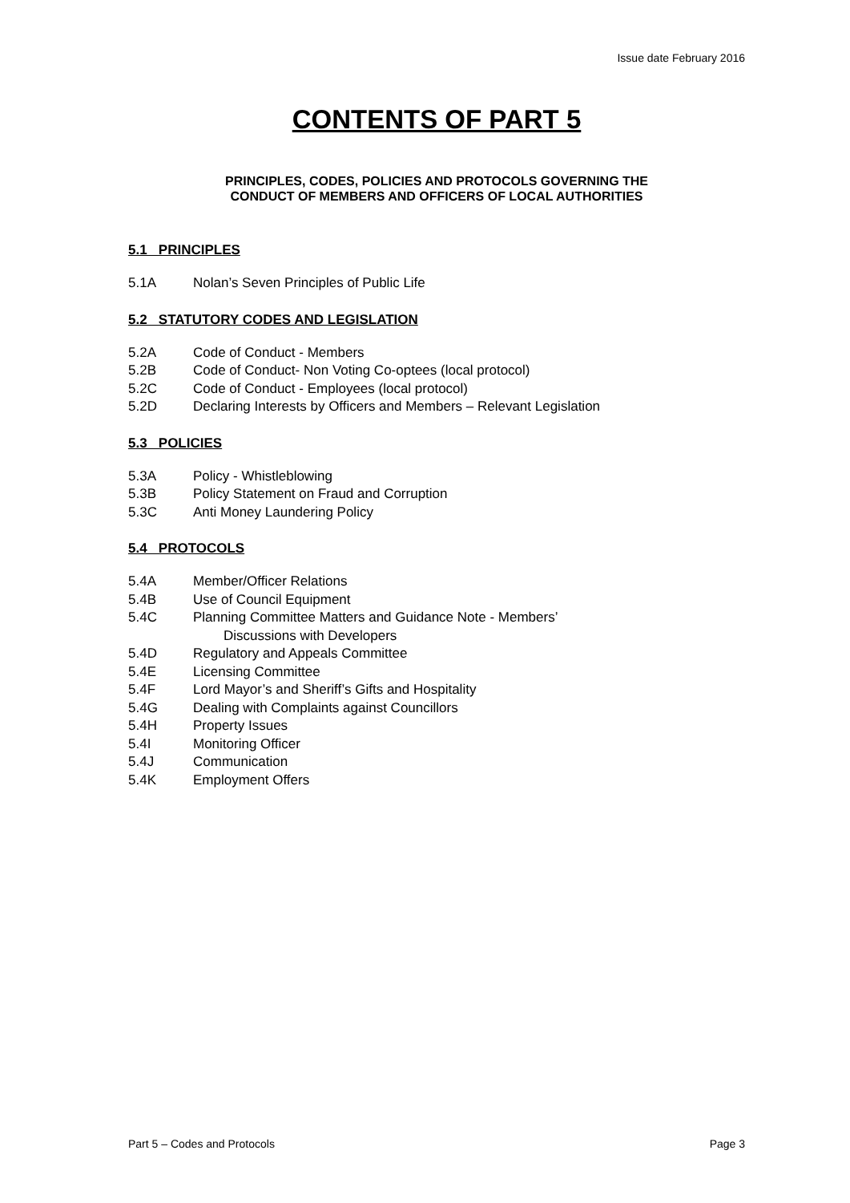Issue date February 2016
CONTENTS OF PART 5
PRINCIPLES, CODES, POLICIES AND PROTOCOLS GOVERNING THE
CONDUCT OF MEMBERS AND OFFICERS OF LOCAL AUTHORITIES
5.1 PRINCIPLES
5.1A Nolan’s Seven Principles of Public Life
5.2 STATUTORY CODES AND LEGISLATION
5.2A Code of Conduct - Members
5.2B Code of Conduct- Non Voting Co-optees (local protocol)
5.2C Code of Conduct - Employees (local protocol)
5.2D Declaring Interests by Officers and Members – Relevant Legislation
5.3 POLICIES
5.3A Policy - Whistleblowing
5.3B Policy Statement on Fraud and Corruption
5.3C Anti Money Laundering Policy
5.4 PROTOCOLS
5.4A Member/Officer Relations
5.4B Use of Council Equipment
5.4C Planning Committee Matters and Guidance Note - Members’
Discussions with Developers
5.4D Regulatory and Appeals Committee
5.4E Licensing Committee
5.4F Lord Mayor’s and Sheriff’s Gifts and Hospitality
5.4G Dealing with Complaints against Councillors
5.4H Property Issues
5.4I Monitoring Officer
5.4J Communication
5.4K Employment Offers
Part 5 – Codes and Protocols Page 3